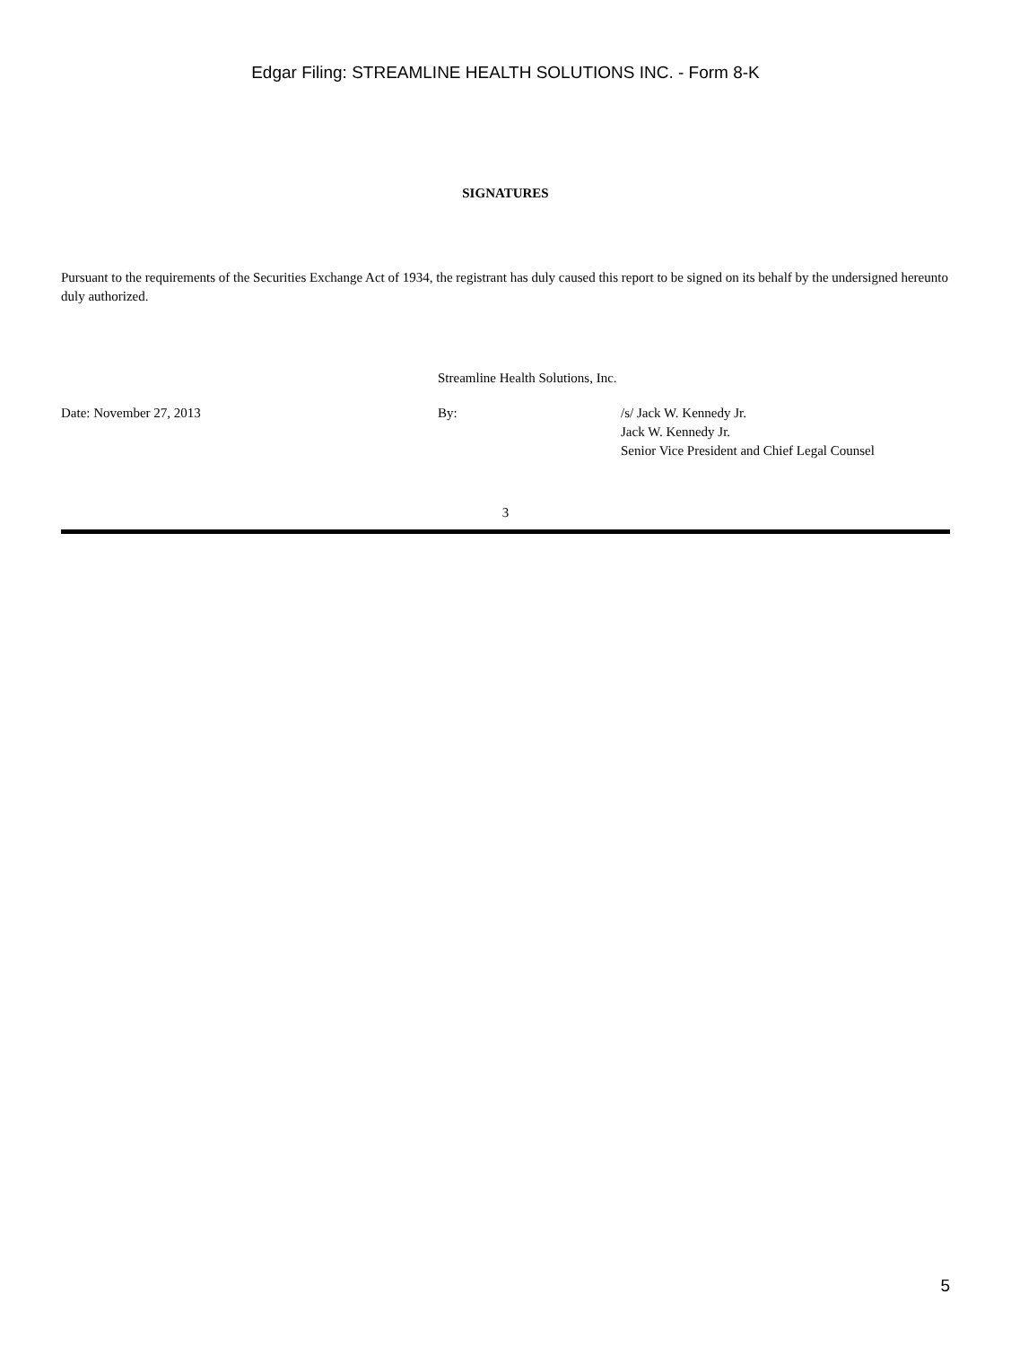Edgar Filing: STREAMLINE HEALTH SOLUTIONS INC. - Form 8-K
SIGNATURES
Pursuant to the requirements of the Securities Exchange Act of 1934, the registrant has duly caused this report to be signed on its behalf by the undersigned hereunto duly authorized.
Streamline Health Solutions, Inc.
Date: November 27, 2013 By: /s/ Jack W. Kennedy Jr.
Jack W. Kennedy Jr.
Senior Vice President and Chief Legal Counsel
3
5